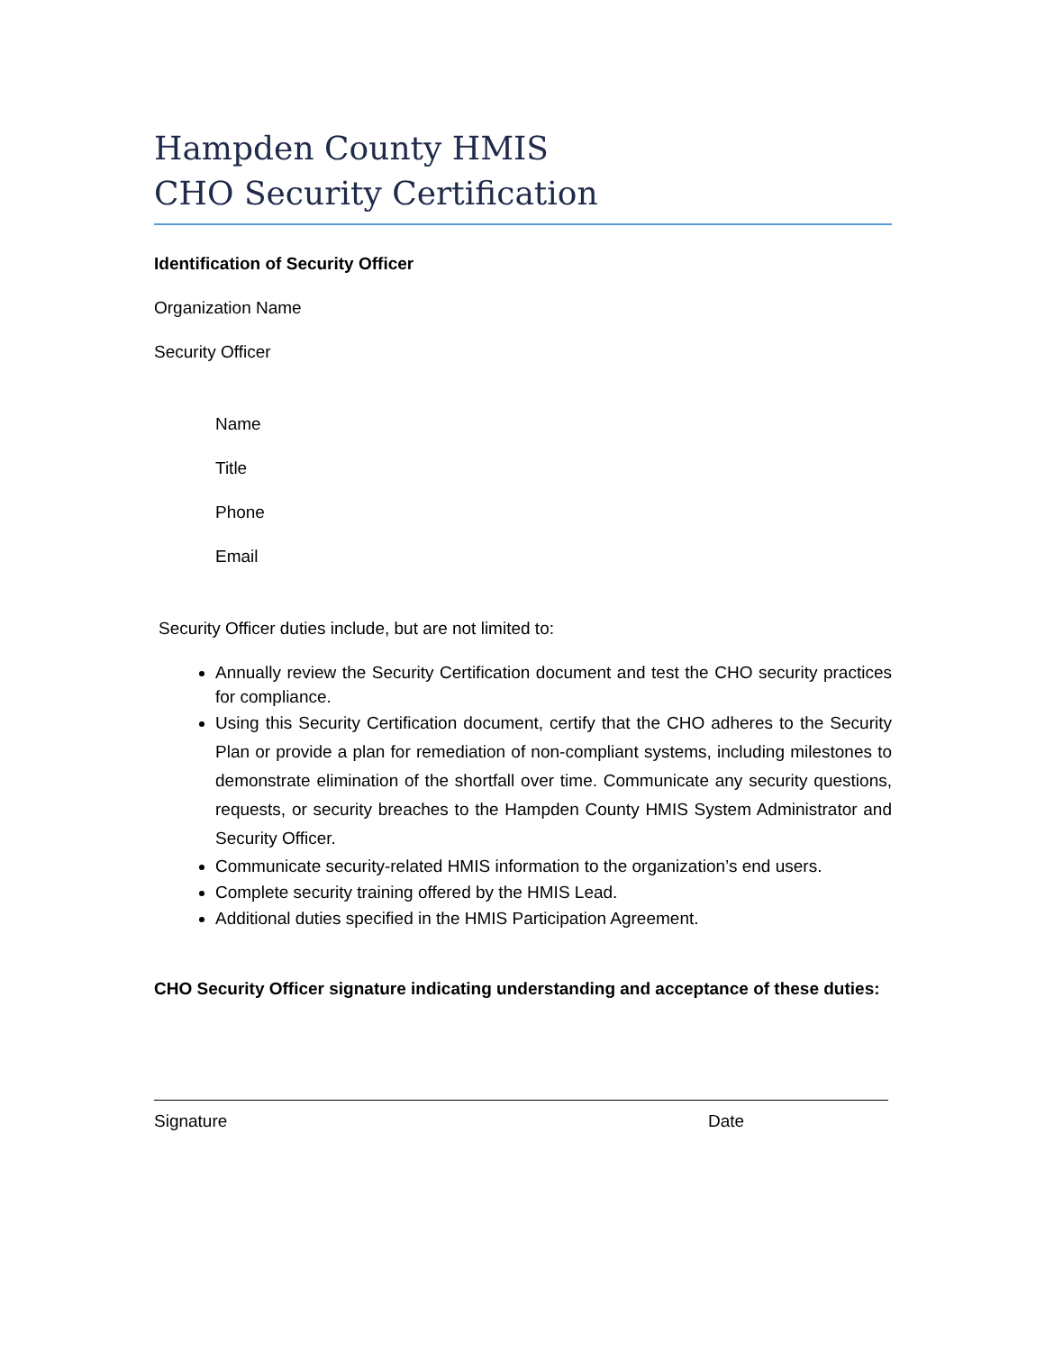Hampden County HMIS
CHO Security Certification
Identification of Security Officer
Organization Name
Security Officer
Name
Title
Phone
Email
Security Officer duties include, but are not limited to:
Annually review the Security Certification document and test the CHO security practices for compliance.
Using this Security Certification document, certify that the CHO adheres to the Security Plan or provide a plan for remediation of non-compliant systems, including milestones to demonstrate elimination of the shortfall over time. Communicate any security questions, requests, or security breaches to the Hampden County HMIS System Administrator and Security Officer.
Communicate security-related HMIS information to the organization’s end users.
Complete security training offered by the HMIS Lead.
Additional duties specified in the HMIS Participation Agreement.
CHO Security Officer signature indicating understanding and acceptance of these duties:
Signature Date